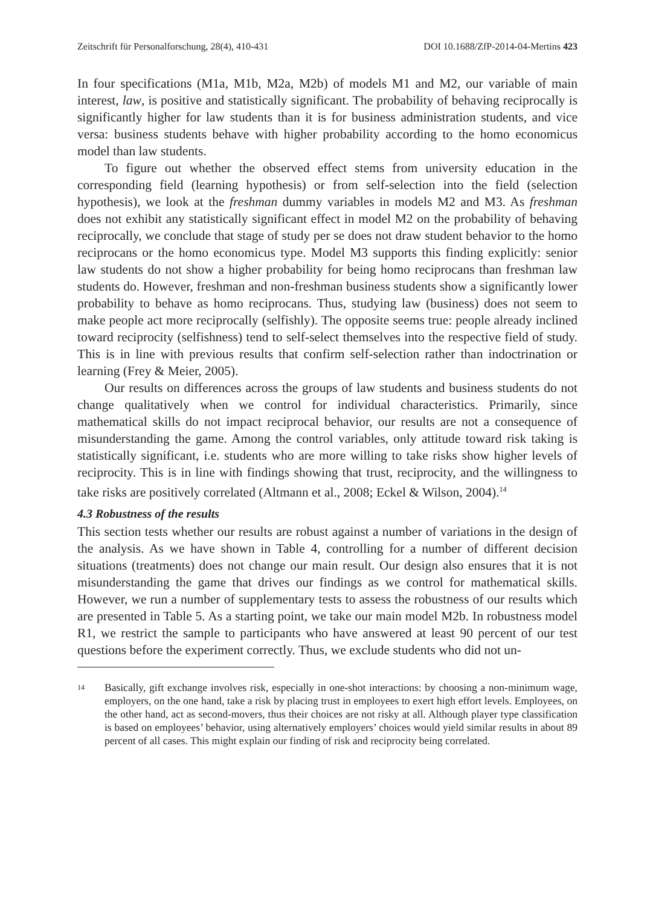Zeitschrift für Personalforschung, 28(4), 410-431 DOI 10.1688/ZfP-2014-04-Mertins 423
In four specifications (M1a, M1b, M2a, M2b) of models M1 and M2, our variable of main interest, law, is positive and statistically significant. The probability of behaving reciprocally is significantly higher for law students than it is for business administration students, and vice versa: business students behave with higher probability according to the homo economicus model than law students.
To figure out whether the observed effect stems from university education in the corresponding field (learning hypothesis) or from self-selection into the field (selection hypothesis), we look at the freshman dummy variables in models M2 and M3. As freshman does not exhibit any statistically significant effect in model M2 on the probability of behaving reciprocally, we conclude that stage of study per se does not draw student behavior to the homo reciprocans or the homo economicus type. Model M3 supports this finding explicitly: senior law students do not show a higher probability for being homo reciprocans than freshman law students do. However, freshman and non-freshman business students show a significantly lower probability to behave as homo reciprocans. Thus, studying law (business) does not seem to make people act more reciprocally (selfishly). The opposite seems true: people already inclined toward reciprocity (selfishness) tend to self-select themselves into the respective field of study. This is in line with previous results that confirm self-selection rather than indoctrination or learning (Frey & Meier, 2005).
Our results on differences across the groups of law students and business students do not change qualitatively when we control for individual characteristics. Primarily, since mathematical skills do not impact reciprocal behavior, our results are not a consequence of misunderstanding the game. Among the control variables, only attitude toward risk taking is statistically significant, i.e. students who are more willing to take risks show higher levels of reciprocity. This is in line with findings showing that trust, reciprocity, and the willingness to take risks are positively correlated (Altmann et al., 2008; Eckel & Wilson, 2004).<sup>14</sup>
4.3 Robustness of the results
This section tests whether our results are robust against a number of variations in the design of the analysis. As we have shown in Table 4, controlling for a number of different decision situations (treatments) does not change our main result. Our design also ensures that it is not misunderstanding the game that drives our findings as we control for mathematical skills. However, we run a number of supplementary tests to assess the robustness of our results which are presented in Table 5. As a starting point, we take our main model M2b. In robustness model R1, we restrict the sample to participants who have answered at least 90 percent of our test questions before the experiment correctly. Thus, we exclude students who did not un-
14 Basically, gift exchange involves risk, especially in one-shot interactions: by choosing a non-minimum wage, employers, on the one hand, take a risk by placing trust in employees to exert high effort levels. Employees, on the other hand, act as second-movers, thus their choices are not risky at all. Although player type classification is based on employees’ behavior, using alternatively employers’ choices would yield similar results in about 89 percent of all cases. This might explain our finding of risk and reciprocity being correlated.